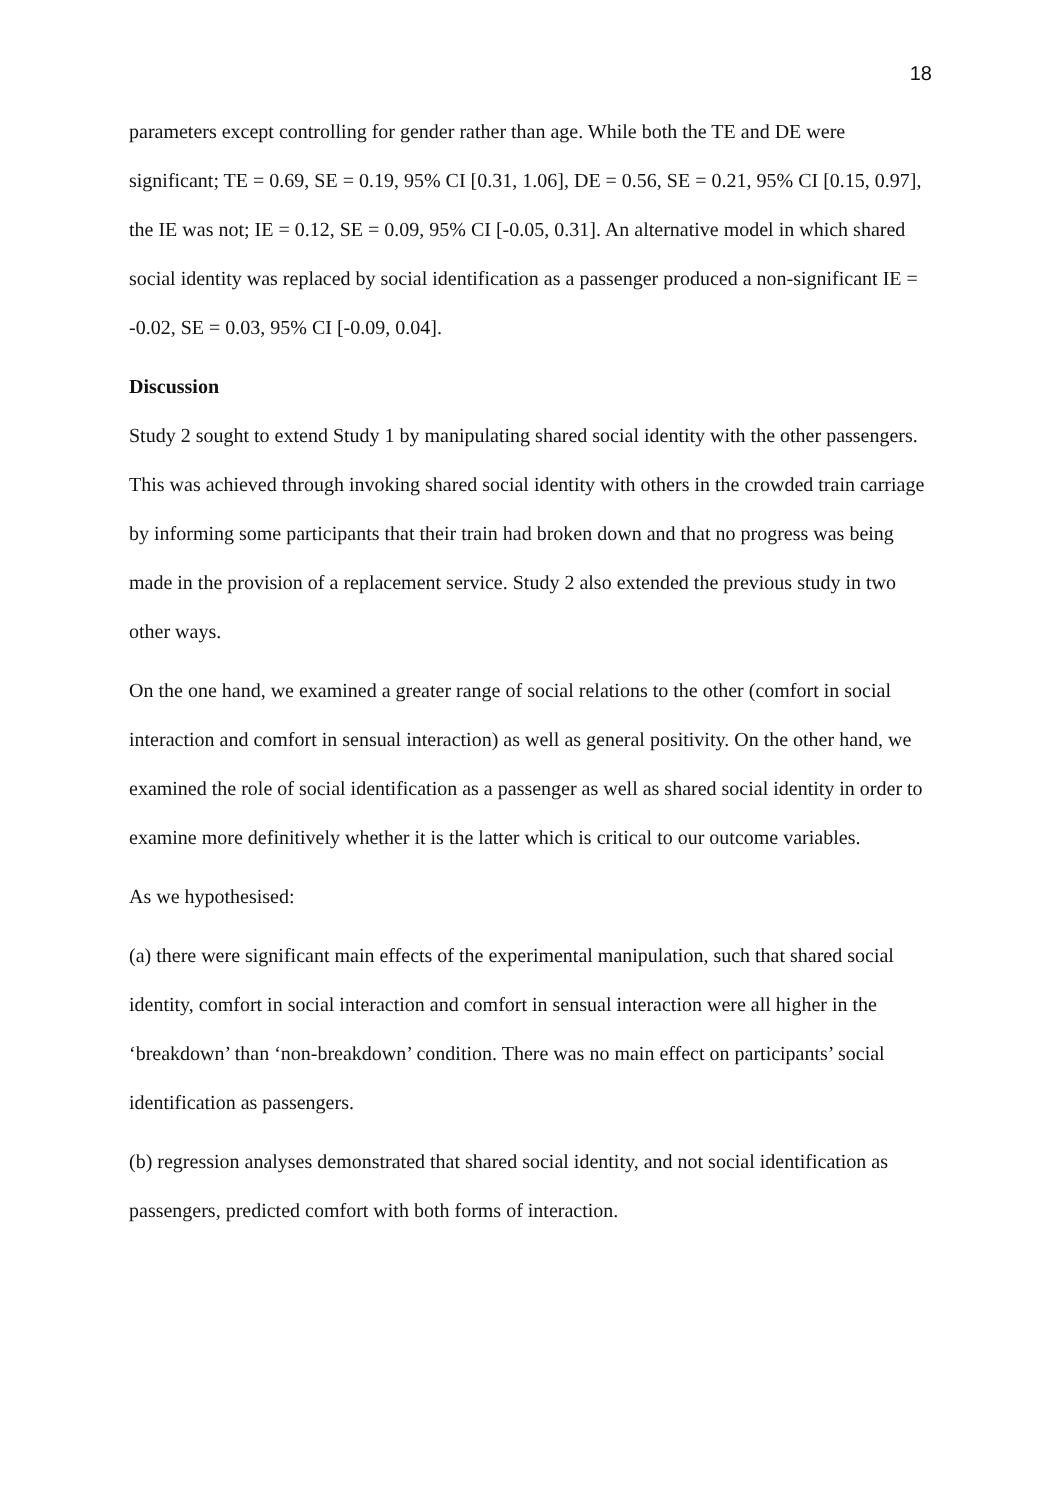18
parameters except controlling for gender rather than age. While both the TE and DE were significant; TE = 0.69, SE = 0.19, 95% CI [0.31, 1.06], DE = 0.56, SE = 0.21, 95% CI [0.15, 0.97], the IE was not; IE = 0.12, SE = 0.09, 95% CI [-0.05, 0.31]. An alternative model in which shared social identity was replaced by social identification as a passenger produced a non-significant IE = -0.02, SE = 0.03, 95% CI [-0.09, 0.04].
Discussion
Study 2 sought to extend Study 1 by manipulating shared social identity with the other passengers. This was achieved through invoking shared social identity with others in the crowded train carriage by informing some participants that their train had broken down and that no progress was being made in the provision of a replacement service. Study 2 also extended the previous study in two other ways.
On the one hand, we examined a greater range of social relations to the other (comfort in social interaction and comfort in sensual interaction) as well as general positivity. On the other hand, we examined the role of social identification as a passenger as well as shared social identity in order to examine more definitively whether it is the latter which is critical to our outcome variables.
As we hypothesised:
(a) there were significant main effects of the experimental manipulation, such that shared social identity, comfort in social interaction and comfort in sensual interaction were all higher in the ‘breakdown’ than ‘non-breakdown’ condition. There was no main effect on participants’ social identification as passengers.
(b) regression analyses demonstrated that shared social identity, and not social identification as passengers, predicted comfort with both forms of interaction.